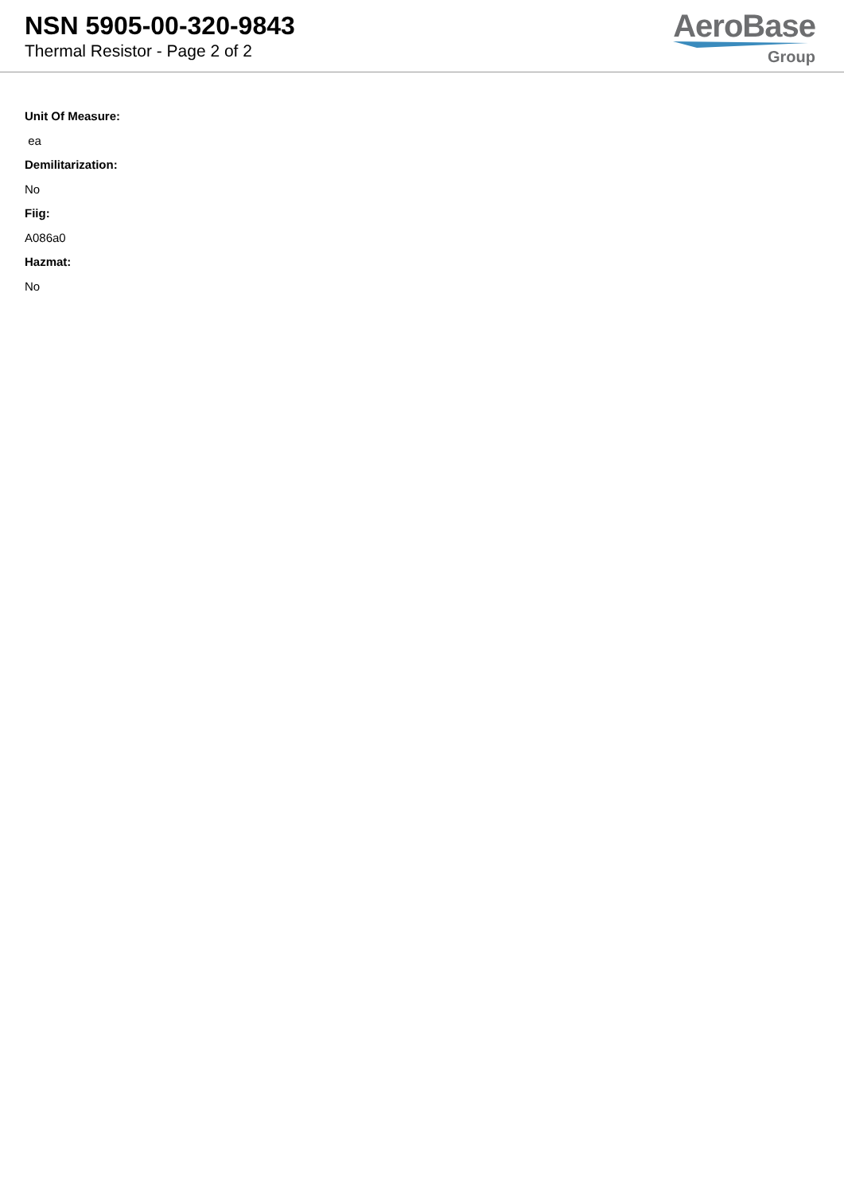NSN 5905-00-320-9843
Thermal Resistor - Page 2 of 2
AeroBase
Group
Unit Of Measure:
ea
Demilitarization:
No
Fiig:
A086a0
Hazmat:
No